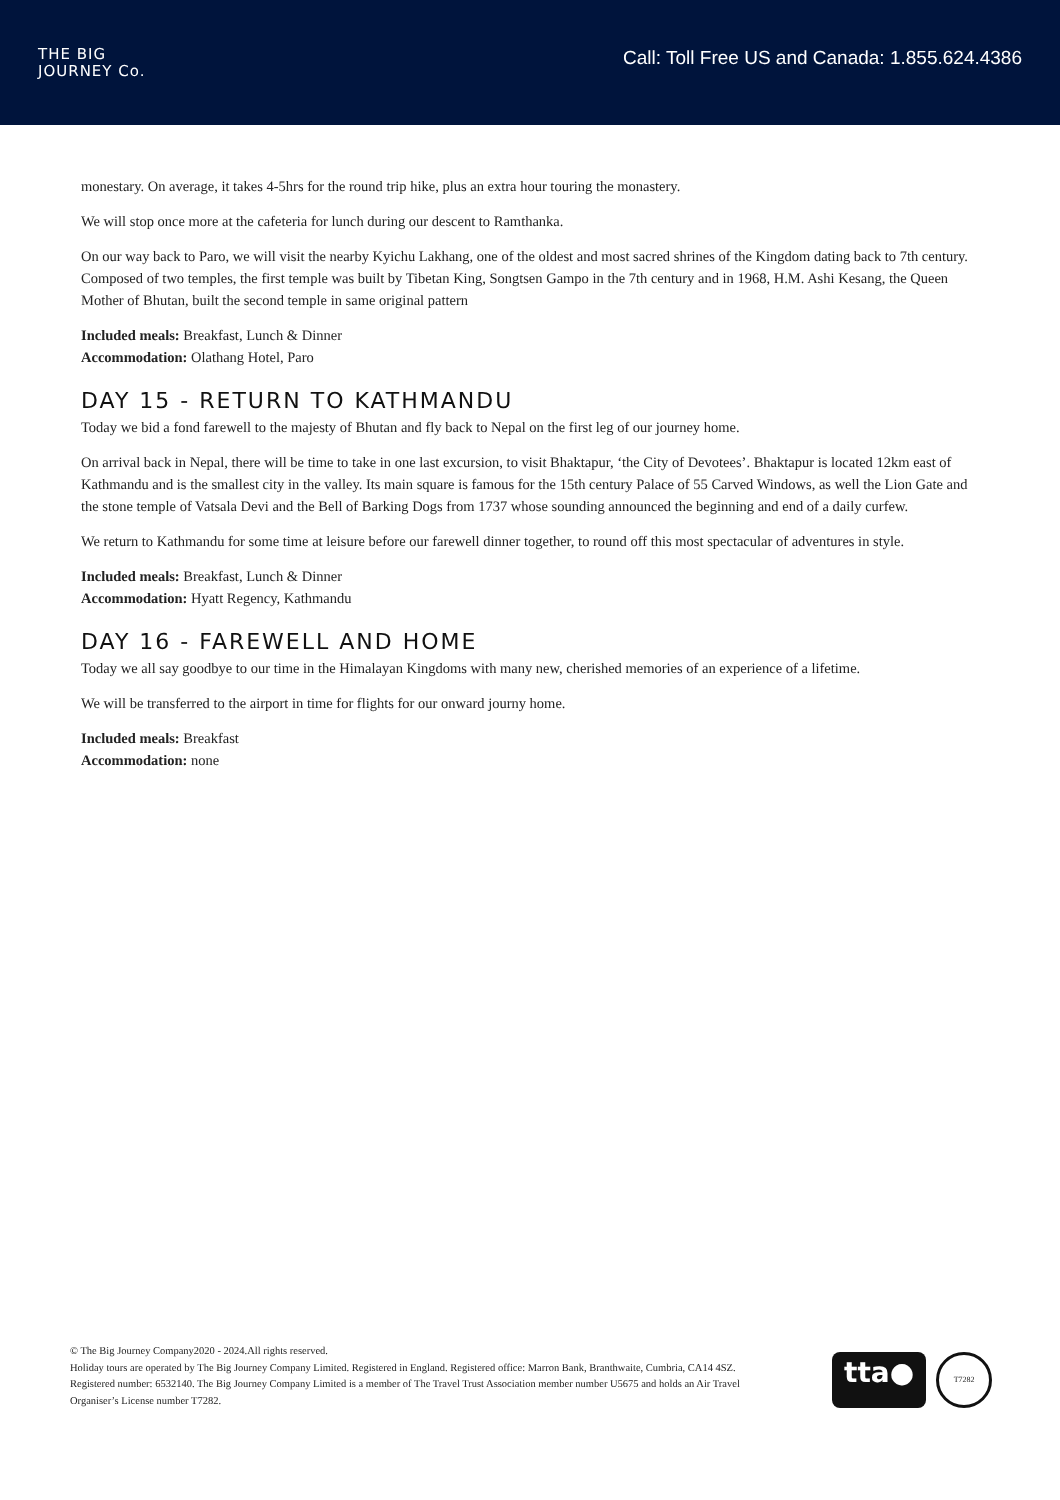THE BIG
JOURNEY Co.
Call: Toll Free US and Canada: 1.855.624.4386
monestary. On average, it takes 4-5hrs for the round trip hike, plus an extra hour touring the monastery.
We will stop once more at the cafeteria for lunch during our descent to Ramthanka.
On our way back to Paro, we will visit the nearby Kyichu Lakhang, one of the oldest and most sacred shrines of the Kingdom dating back to 7th century. Composed of two temples, the first temple was built by Tibetan King, Songtsen Gampo in the 7th century and in 1968, H.M. Ashi Kesang, the Queen Mother of Bhutan, built the second temple in same original pattern
Included meals: Breakfast, Lunch & Dinner
Accommodation: Olathang Hotel, Paro
DAY 15 - RETURN TO KATHMANDU
Today we bid a fond farewell to the majesty of Bhutan and fly back to Nepal on the first leg of our journey home.
On arrival back in Nepal, there will be time to take in one last excursion, to visit Bhaktapur, ‘the City of Devotees’. Bhaktapur is located 12km east of Kathmandu and is the smallest city in the valley. Its main square is famous for the 15th century Palace of 55 Carved Windows, as well the Lion Gate and the stone temple of Vatsala Devi and the Bell of Barking Dogs from 1737 whose sounding announced the beginning and end of a daily curfew.
We return to Kathmandu for some time at leisure before our farewell dinner together, to round off this most spectacular of adventures in style.
Included meals: Breakfast, Lunch & Dinner
Accommodation: Hyatt Regency, Kathmandu
DAY 16 - FAREWELL AND HOME
Today we all say goodbye to our time in the Himalayan Kingdoms with many new, cherished memories of an experience of a lifetime.
We will be transferred to the airport in time for flights for our onward journy home.
Included meals: Breakfast
Accommodation: none
© The Big Journey Company2020 - 2024.All rights reserved.
Holiday tours are operated by The Big Journey Company Limited. Registered in England. Registered office: Marron Bank, Branthwaite, Cumbria, CA14 4SZ. Registered number: 6532140. The Big Journey Company Limited is a member of The Travel Trust Association member number U5675 and holds an Air Travel Organiser’s License number T7282.
tta●
T7282